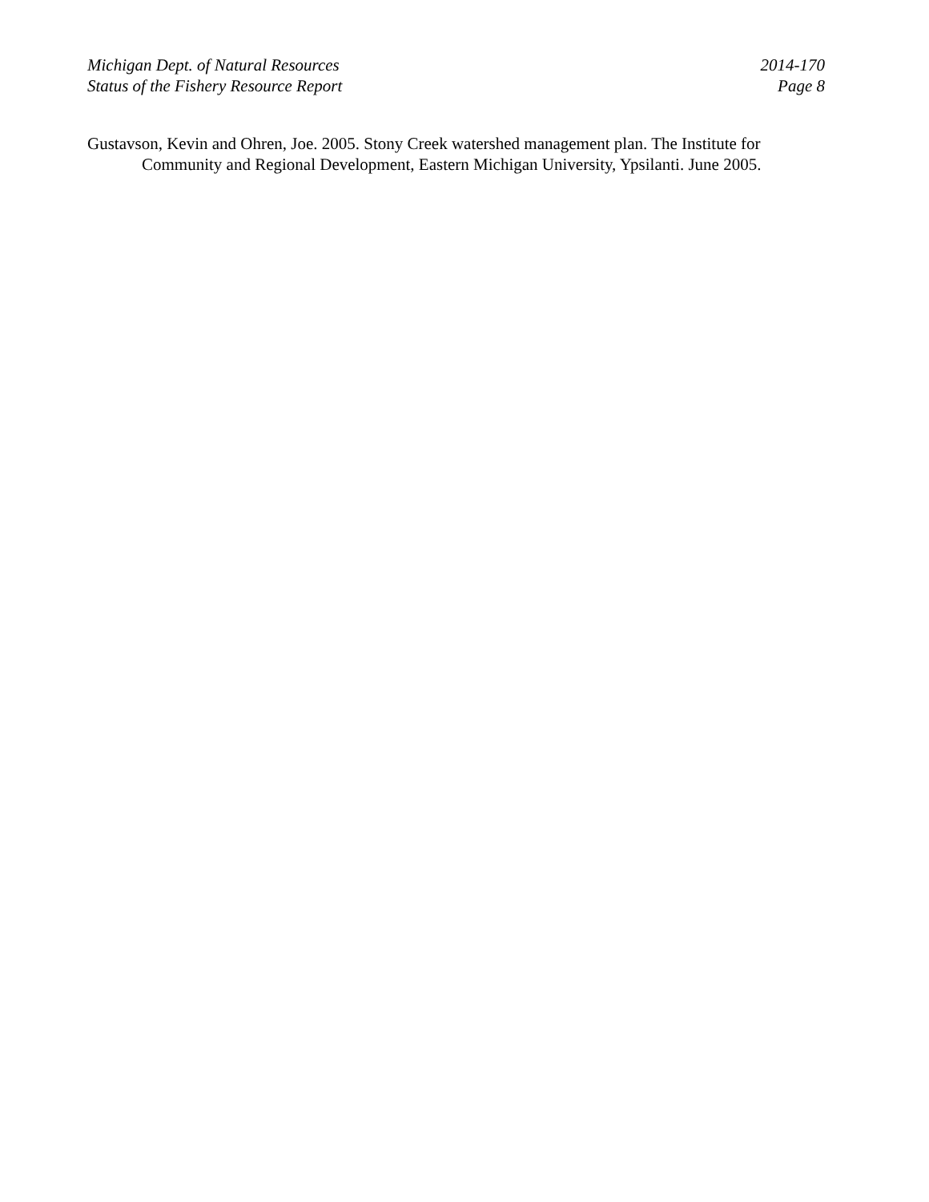Michigan Dept. of Natural Resources
Status of the Fishery Resource Report
2014-170
Page 8
Gustavson, Kevin and Ohren, Joe. 2005. Stony Creek watershed management plan. The Institute for Community and Regional Development, Eastern Michigan University, Ypsilanti. June 2005.